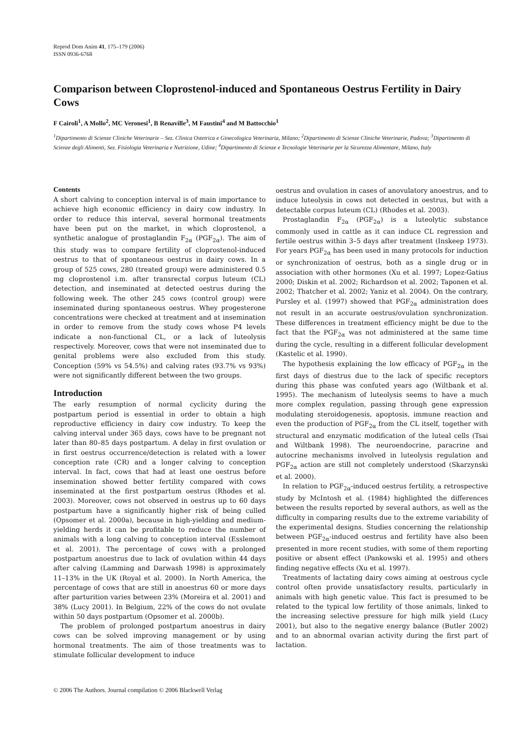Reprod Dom Anim 41, 175–179 (2006)
ISSN 0936-6768
Comparison between Cloprostenol-induced and Spontaneous Oestrus Fertility in Dairy Cows
F Cairoli<sup>1</sup>, A Mollo<sup>2</sup>, MC Veronesi<sup>1</sup>, B Renaville<sup>3</sup>, M Faustini<sup>4</sup> and M Battocchio<sup>1</sup>
<sup>1</sup> Dipartimento di Scienze Cliniche Veterinarie – Sez. Clinica Ostetrica e Ginecologica Veterinaria, Milano; <sup>2</sup>Dipartimento di Scienze Cliniche Veterinarie, Padova; <sup>3</sup>Dipartimento di Scienze degli Alimenti, Sez. Fisiologia Veterinaria e Nutrizione, Udine; <sup>4</sup>Dipartimento di Scienze e Tecnologie Veterinarie per la Sicurezza Alimentare, Milano, Italy
Contents
A short calving to conception interval is of main importance to achieve high economic efficiency in dairy cow industry. In order to reduce this interval, several hormonal treatments have been put on the market, in which cloprostenol, a synthetic analogue of prostaglandin F<sub>2α</sub> (PGF<sub>2α</sub>). The aim of this study was to compare fertility of cloprostenol-induced oestrus to that of spontaneous oestrus in dairy cows. In a group of 525 cows, 280 (treated group) were administered 0.5 mg cloprostenol i.m. after transrectal corpus luteum (CL) detection, and inseminated at detected oestrus during the following week. The other 245 cows (control group) were inseminated during spontaneous oestrus. Whey progesterone concentrations were checked at treatment and at insemination in order to remove from the study cows whose P4 levels indicate a non-functional CL, or a lack of luteolysis respectively. Moreover, cows that were not inseminated due to genital problems were also excluded from this study. Conception (59% vs 54.5%) and calving rates (93.7% vs 93%) were not significantly different between the two groups.
Introduction
The early resumption of normal cyclicity during the postpartum period is essential in order to obtain a high reproductive efficiency in dairy cow industry. To keep the calving interval under 365 days, cows have to be pregnant not later than 80–85 days postpartum. A delay in first ovulation or in first oestrus occurrence/detection is related with a lower conception rate (CR) and a longer calving to conception interval. In fact, cows that had at least one oestrus before insemination showed better fertility compared with cows inseminated at the first postpartum oestrus (Rhodes et al. 2003). Moreover, cows not observed in oestrus up to 60 days postpartum have a significantly higher risk of being culled (Opsomer et al. 2000a), because in high-yielding and medium-yielding herds it can be profitable to reduce the number of animals with a long calving to conception interval (Esslemont et al. 2001). The percentage of cows with a prolonged postpartum anoestrus due to lack of ovulation within 44 days after calving (Lamming and Darwash 1998) is approximately 11–13% in the UK (Royal et al. 2000). In North America, the percentage of cows that are still in anoestrus 60 or more days after parturition varies between 23% (Moreira et al. 2001) and 38% (Lucy 2001). In Belgium, 22% of the cows do not ovulate within 50 days postpartum (Opsomer et al. 2000b).
The problem of prolonged postpartum anoestrus in dairy cows can be solved improving management or by using hormonal treatments. The aim of those treatments was to stimulate follicular development to induce
oestrus and ovulation in cases of anovulatory anoestrus, and to induce luteolysis in cows not detected in oestrus, but with a detectable corpus luteum (CL) (Rhodes et al. 2003).
Prostaglandin F<sub>2α</sub> (PGF<sub>2α</sub>) is a luteolytic substance commonly used in cattle as it can induce CL regression and fertile oestrus within 3–5 days after treatment (Inskeep 1973). For years PGF<sub>2α</sub> has been used in many protocols for induction or synchronization of oestrus, both as a single drug or in association with other hormones (Xu et al. 1997; Lopez-Gatius 2000; Diskin et al. 2002; Richardson et al. 2002; Taponen et al. 2002; Thatcher et al. 2002; Yaniz et al. 2004). On the contrary, Pursley et al. (1997) showed that PGF<sub>2α</sub> administration does not result in an accurate oestrus/ovulation synchronization. These differences in treatment efficiency might be due to the fact that the PGF<sub>2α</sub> was not administered at the same time during the cycle, resulting in a different follicular development (Kastelic et al. 1990).
The hypothesis explaining the low efficacy of PGF<sub>2α</sub> in the first days of diestrus due to the lack of specific receptors during this phase was confuted years ago (Wiltbank et al. 1995). The mechanism of luteolysis seems to have a much more complex regulation, passing through gene expression modulating steroidogenesis, apoptosis, immune reaction and even the production of PGF<sub>2α</sub> from the CL itself, together with structural and enzymatic modification of the luteal cells (Tsai and Wiltbank 1998). The neuroendocrine, paracrine and autocrine mechanisms involved in luteolysis regulation and PGF<sub>2α</sub> action are still not completely understood (Skarzynski et al. 2000).
In relation to PGF<sub>2α</sub>-induced oestrus fertility, a retrospective study by McIntosh et al. (1984) highlighted the differences between the results reported by several authors, as well as the difficulty in comparing results due to the extreme variability of the experimental designs. Studies concerning the relationship between PGF<sub>2α</sub>-induced oestrus and fertility have also been presented in more recent studies, with some of them reporting positive or absent effect (Pankowski et al. 1995) and others finding negative effects (Xu et al. 1997).
Treatments of lactating dairy cows aiming at oestrous cycle control often provide unsatisfactory results, particularly in animals with high genetic value. This fact is presumed to be related to the typical low fertility of those animals, linked to the increasing selective pressure for high milk yield (Lucy 2001), but also to the negative energy balance (Butler 2002) and to an abnormal ovarian activity during the first part of lactation.
© 2006 The Authors. Journal compilation © 2006 Blackwell Verlag